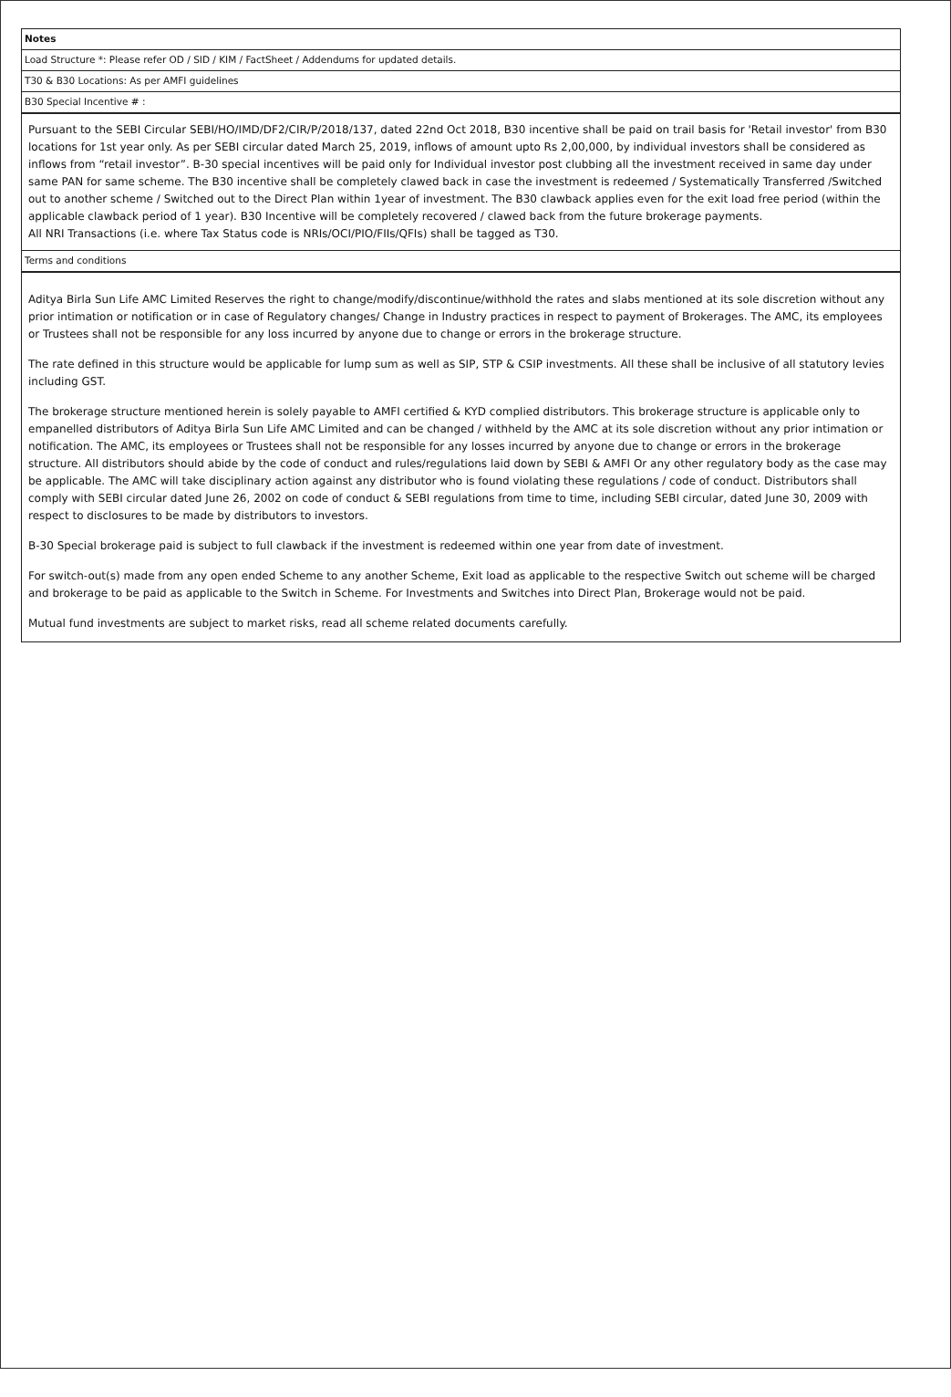Notes
Load Structure *: Please refer OD / SID / KIM / FactSheet / Addendums for updated details.
T30 & B30 Locations: As per AMFI guidelines
B30 Special Incentive # :
Pursuant to the SEBI Circular SEBI/HO/IMD/DF2/CIR/P/2018/137, dated 22nd Oct 2018, B30 incentive shall be paid on trail basis for 'Retail investor' from B30 locations for 1st year only. As per SEBI circular dated March 25, 2019, inflows of amount upto Rs 2,00,000, by individual investors shall be considered as inflows from “retail investor”. B-30 special incentives will be paid only for Individual investor post clubbing all the investment received in same day under same PAN for same scheme. The B30 incentive shall be completely clawed back in case the investment is redeemed / Systematically Transferred /Switched out to another scheme / Switched out to the Direct Plan within 1year of investment. The B30 clawback applies even for the exit load free period (within the applicable clawback period of 1 year). B30 Incentive will be completely recovered / clawed back from the future brokerage payments.
All NRI Transactions (i.e. where Tax Status code is NRIs/OCI/PIO/FIIs/QFIs) shall be tagged as T30.
Terms and conditions
Aditya Birla Sun Life AMC Limited Reserves the right to change/modify/discontinue/withhold the rates and slabs mentioned at its sole discretion without any prior intimation or notification or in case of Regulatory changes/ Change in Industry practices in respect to payment of Brokerages. The AMC, its employees or Trustees shall not be responsible for any loss incurred by anyone due to change or errors in the brokerage structure.
The rate defined in this structure would be applicable for lump sum as well as SIP, STP & CSIP investments. All these shall be inclusive of all statutory levies including GST.
The brokerage structure mentioned herein is solely payable to AMFI certified & KYD complied distributors. This brokerage structure is applicable only to empanelled distributors of Aditya Birla Sun Life AMC Limited and can be changed / withheld by the AMC at its sole discretion without any prior intimation or notification. The AMC, its employees or Trustees shall not be responsible for any losses incurred by anyone due to change or errors in the brokerage structure. All distributors should abide by the code of conduct and rules/regulations laid down by SEBI & AMFI Or any other regulatory body as the case may be applicable. The AMC will take disciplinary action against any distributor who is found violating these regulations / code of conduct. Distributors shall comply with SEBI circular dated June 26, 2002 on code of conduct & SEBI regulations from time to time, including SEBI circular, dated June 30, 2009 with respect to disclosures to be made by distributors to investors.
B-30 Special brokerage paid is subject to full clawback if the investment is redeemed within one year from date of investment.
For switch-out(s) made from any open ended Scheme to any another Scheme, Exit load as applicable to the respective Switch out scheme will be charged and brokerage to be paid as applicable to the Switch in Scheme. For Investments and Switches into Direct Plan, Brokerage would not be paid.
Mutual fund investments are subject to market risks, read all scheme related documents carefully.